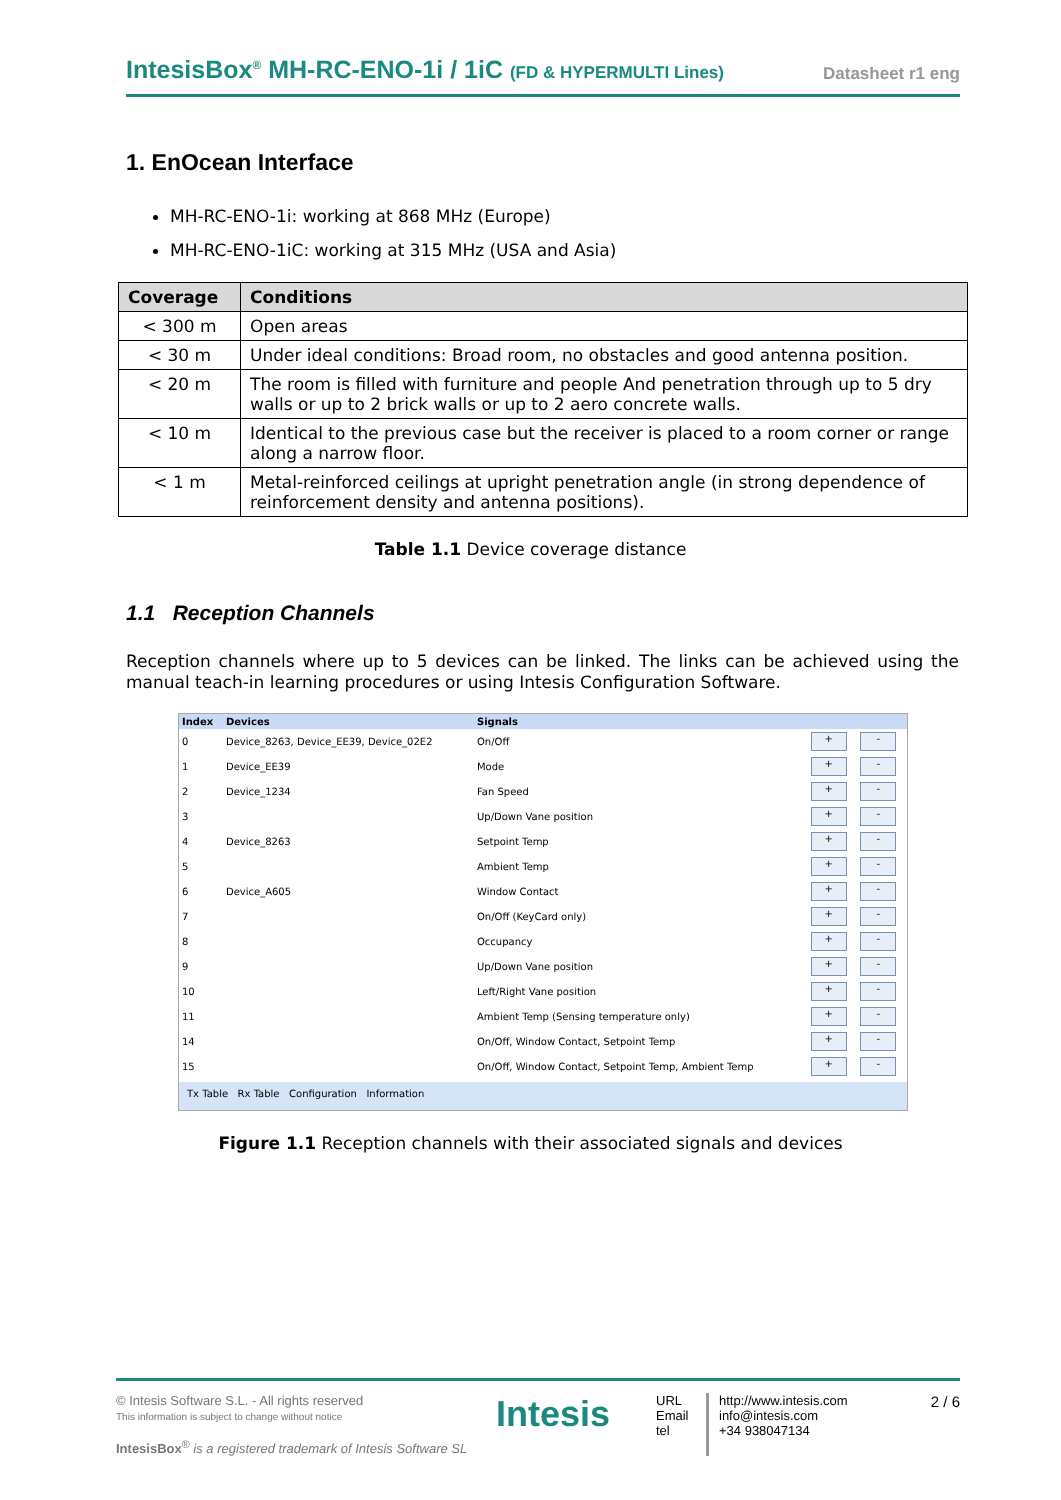IntesisBox<sup>®</sup> MH-RC-ENO-1i / 1iC (FD & HYPERMULTI Lines)
Datasheet r1 eng
1. EnOcean Interface
MH-RC-ENO-1i: working at 868 MHz (Europe)
MH-RC-ENO-1iC: working at 315 MHz (USA and Asia)
| Coverage | Conditions |
| --- | --- |
| < 300 m | Open areas |
| < 30 m | Under ideal conditions: Broad room, no obstacles and good antenna position. |
| < 20 m | The room is filled with furniture and people And penetration through up to 5 dry walls or up to 2 brick walls or up to 2 aero concrete walls. |
| < 10 m | Identical to the previous case but the receiver is placed to a room corner or range along a narrow floor. |
| < 1 m | Metal-reinforced ceilings at upright penetration angle (in strong dependence of reinforcement density and antenna positions). |
Table 1.1 Device coverage distance
1.1 Reception Channels
Reception channels where up to 5 devices can be linked. The links can be achieved using the manual teach-in learning procedures or using Intesis Configuration Software.
| Index | Devices | Signals | | |
| --- | --- | --- | --- | --- |
| 0 | Device_8263, Device_EE39, Device_02E2 | On/Off | + | - |
| 1 | Device_EE39 | Mode | + | - |
| 2 | Device_1234 | Fan Speed | + | - |
| 3 | | Up/Down Vane position | + | - |
| 4 | Device_8263 | Setpoint Temp | + | - |
| 5 | | Ambient Temp | + | - |
| 6 | Device_A605 | Window Contact | + | - |
| 7 | | On/Off (KeyCard only) | + | - |
| 8 | | Occupancy | + | - |
| 9 | | Up/Down Vane position | + | - |
| 10 | | Left/Right Vane position | + | - |
| 11 | | Ambient Temp (Sensing temperature only) | + | - |
| 14 | | On/Off, Window Contact, Setpoint Temp | + | - |
| 15 | | On/Off, Window Contact, Setpoint Temp, Ambient Temp | + | - |
Tx Table Rx Table Configuration Information
Figure 1.1 Reception channels with their associated signals and devices
© Intesis Software S.L. - All rights reserved
This information is subject to change without notice
IntesisBox<sup>®</sup> is a registered trademark of Intesis Software SL
Intesis
URL
Email
tel
http://www.intesis.com
info@intesis.com
+34 938047134
2 / 6